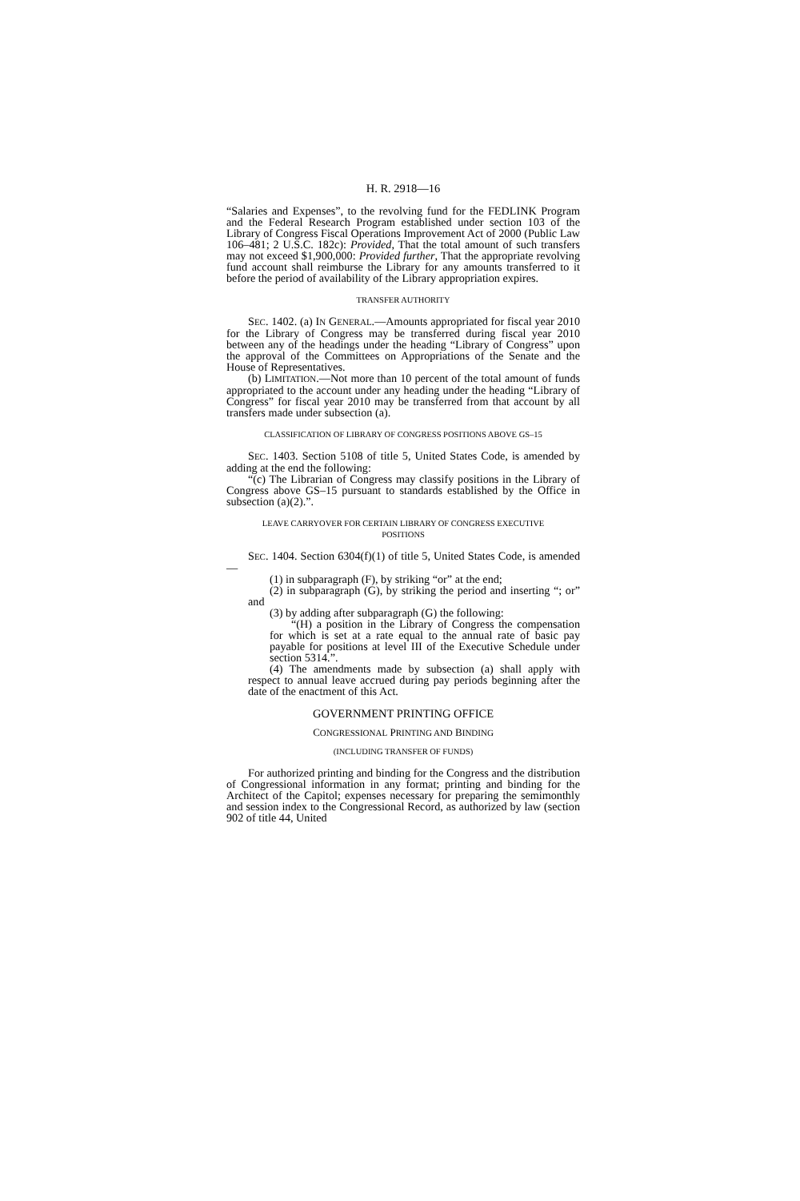H. R. 2918—16
“Salaries and Expenses”, to the revolving fund for the FEDLINK Program and the Federal Research Program established under section 103 of the Library of Congress Fiscal Operations Improvement Act of 2000 (Public Law 106–481; 2 U.S.C. 182c): Provided, That the total amount of such transfers may not exceed $1,900,000: Provided further, That the appropriate revolving fund account shall reimburse the Library for any amounts transferred to it before the period of availability of the Library appropriation expires.
TRANSFER AUTHORITY
SEC. 1402. (a) IN GENERAL.—Amounts appropriated for fiscal year 2010 for the Library of Congress may be transferred during fiscal year 2010 between any of the headings under the heading “Library of Congress” upon the approval of the Committees on Appropriations of the Senate and the House of Representatives.
(b) LIMITATION.—Not more than 10 percent of the total amount of funds appropriated to the account under any heading under the heading “Library of Congress” for fiscal year 2010 may be transferred from that account by all transfers made under subsection (a).
CLASSIFICATION OF LIBRARY OF CONGRESS POSITIONS ABOVE GS–15
SEC. 1403. Section 5108 of title 5, United States Code, is amended by adding at the end the following:
“(c) The Librarian of Congress may classify positions in the Library of Congress above GS–15 pursuant to standards established by the Office in subsection (a)(2).”.
LEAVE CARRYOVER FOR CERTAIN LIBRARY OF CONGRESS EXECUTIVE
POSITIONS
SEC. 1404. Section 6304(f)(1) of title 5, United States Code, is amended—
(1) in subparagraph (F), by striking “or” at the end;
(2) in subparagraph (G), by striking the period and inserting “; or” and
(3) by adding after subparagraph (G) the following:
“(H) a position in the Library of Congress the compensation for which is set at a rate equal to the annual rate of basic pay payable for positions at level III of the Executive Schedule under section 5314.”.
(4) The amendments made by subsection (a) shall apply with respect to annual leave accrued during pay periods beginning after the date of the enactment of this Act.
GOVERNMENT PRINTING OFFICE
CONGRESSIONAL PRINTING AND BINDING
(INCLUDING TRANSFER OF FUNDS)
For authorized printing and binding for the Congress and the distribution of Congressional information in any format; printing and binding for the Architect of the Capitol; expenses necessary for preparing the semimonthly and session index to the Congressional Record, as authorized by law (section 902 of title 44, United